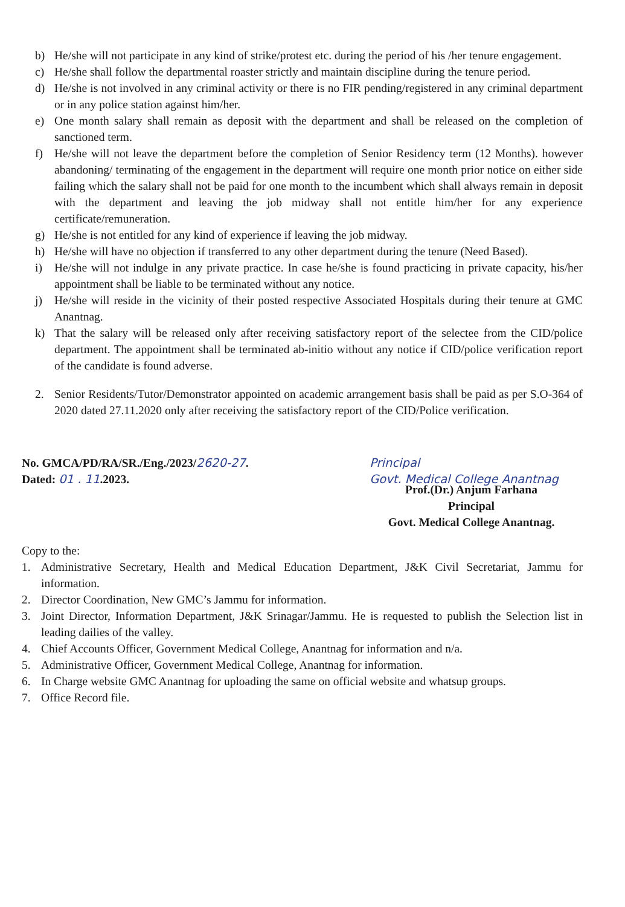b) He/she will not participate in any kind of strike/protest etc. during the period of his /her tenure engagement.
c) He/she shall follow the departmental roaster strictly and maintain discipline during the tenure period.
d) He/she is not involved in any criminal activity or there is no FIR pending/registered in any criminal department or in any police station against him/her.
e) One month salary shall remain as deposit with the department and shall be released on the completion of sanctioned term.
f) He/she will not leave the department before the completion of Senior Residency term (12 Months). however abandoning/ terminating of the engagement in the department will require one month prior notice on either side failing which the salary shall not be paid for one month to the incumbent which shall always remain in deposit with the department and leaving the job midway shall not entitle him/her for any experience certificate/remuneration.
g) He/she is not entitled for any kind of experience if leaving the job midway.
h) He/she will have no objection if transferred to any other department during the tenure (Need Based).
i) He/she will not indulge in any private practice. In case he/she is found practicing in private capacity, his/her appointment shall be liable to be terminated without any notice.
j) He/she will reside in the vicinity of their posted respective Associated Hospitals during their tenure at GMC Anantnag.
k) That the salary will be released only after receiving satisfactory report of the selectee from the CID/police department. The appointment shall be terminated ab-initio without any notice if CID/police verification report of the candidate is found adverse.
2. Senior Residents/Tutor/Demonstrator appointed on academic arrangement basis shall be paid as per S.O-364 of 2020 dated 27.11.2020 only after receiving the satisfactory report of the CID/Police verification.
No. GMCA/PD/RA/SR./Eng./2023/2620-27.
Dated: 01 . 11.2023.
Principal
Govt. Medical College Anantnag
Prof.(Dr.) Anjum Farhana
Principal
Govt. Medical College Anantnag.
Copy to the:
1. Administrative Secretary, Health and Medical Education Department, J&K Civil Secretariat, Jammu for information.
2. Director Coordination, New GMC’s Jammu for information.
3. Joint Director, Information Department, J&K Srinagar/Jammu. He is requested to publish the Selection list in leading dailies of the valley.
4. Chief Accounts Officer, Government Medical College, Anantnag for information and n/a.
5. Administrative Officer, Government Medical College, Anantnag for information.
6. In Charge website GMC Anantnag for uploading the same on official website and whatsup groups.
7. Office Record file.